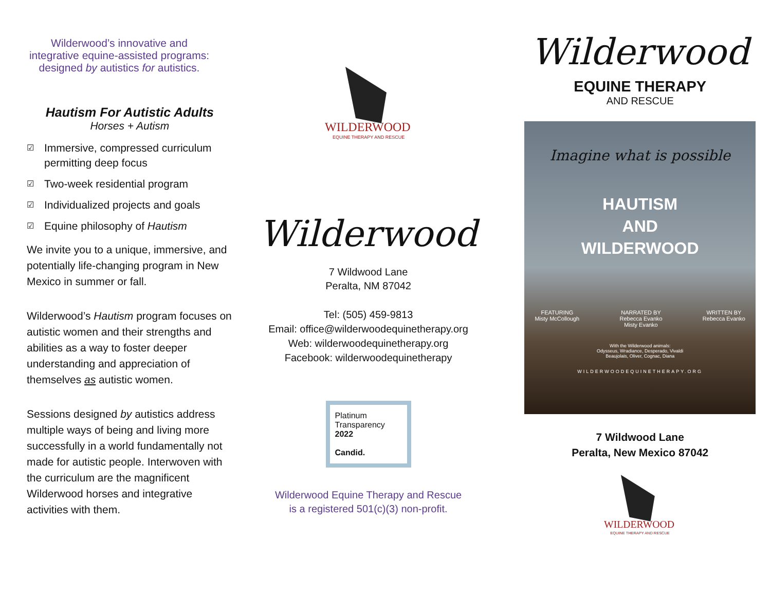Wilderwood’s innovative and integrative equine-assisted programs: designed by autistics for autistics.
Hautism For Autistic Adults
Horses + Autism
☑ Immersive, compressed curriculum permitting deep focus
☑ Two-week residential program
☑ Individualized projects and goals
☑ Equine philosophy of Hautism
We invite you to a unique, immersive, and potentially life-changing program in New Mexico in summer or fall.
Wilderwood’s Hautism program focuses on autistic women and their strengths and abilities as a way to foster deeper understanding and appreciation of themselves as autistic women.
Sessions designed by autistics address multiple ways of being and living more successfully in a world fundamentally not made for autistic people. Interwoven with the curriculum are the magnificent Wilderwood horses and integrative activities with them.
WILDERWOOD
EQUINE THERAPY AND RESCUE
Wilderwood
7 Wildwood Lane
Peralta, NM 87042
Tel: (505) 459-9813
Email: office@wilderwoodequinetherapy.org
Web: wilderwoodequinetherapy.org
Facebook: wilderwoodequinetherapy
Platinum
Transparency
2022
Candid.
Wilderwood Equine Therapy and Rescue
is a registered 501(c)(3) non-profit.
Wilderwood
EQUINE THERAPY
AND RESCUE
Imagine what is possible
HAUTISM
AND
WILDERWOOD
FEATURING
Misty McCollough NARRATED BY
Rebecca Evanko
Misty Evanko WRITTEN BY
Rebecca Evanko
With the Wilderwood animals:
Odysseus, Wradiance, Desperado, Vivaldi
Beaujolais, Oliver, Cognac, Diana
WILDERWOODEQUINETHERAPY.ORG
7 Wildwood Lane
Peralta, New Mexico 87042
WILDERWOOD
EQUINE THERAPY AND RESCUE